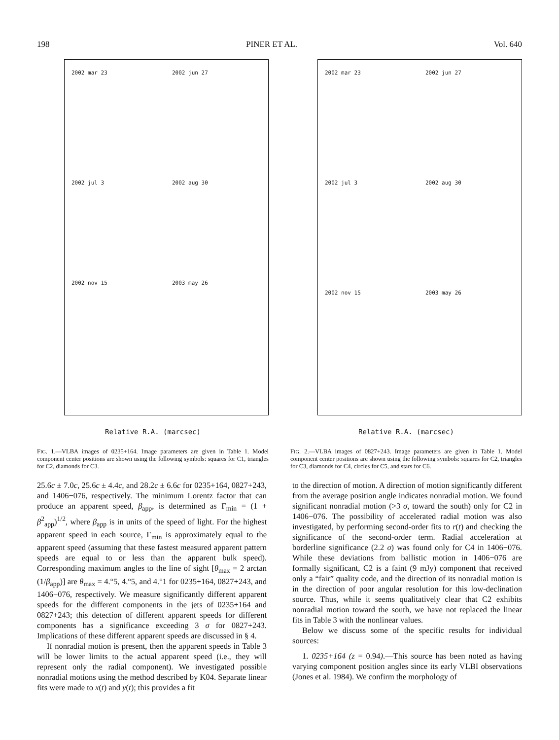198 PINER ET AL. Vol. 640
2002 mar 23 2002 jun 27 2002 jul 3 2002 aug 30 2002 nov 15 2003 may 26
Relative R.A. (marcsec)
FIG. 1.—VLBA images of 0235+164. Image parameters are given in Table 1. Model component center positions are shown using the following symbols: squares for C1, triangles for C2, diamonds for C3.
2002 mar 23 2002 jun 27 2002 jul 3 2002 aug 30 2002 nov 15 2003 may 26
Relative R.A. (marcsec)
FIG. 2.—VLBA images of 0827+243. Image parameters are given in Table 1. Model component center positions are shown using the following symbols: squares for C2, triangles for C3, diamonds for C4, circles for C5, and stars for C6.
25.6c ± 7.0c, 25.6c ± 4.4c, and 28.2c ± 6.6c for 0235+164, 0827+243, and 1406−076, respectively. The minimum Lorentz factor that can produce an apparent speed, β<sub>app</sub>, is determined as Γ<sub>min</sub> = (1 + β<sup>2</sup><sub>app</sub>)<sup>1/2</sup>, where β<sub>app</sub> is in units of the speed of light. For the highest apparent speed in each source, Γ<sub>min</sub> is approximately equal to the apparent speed (assuming that these fastest measured apparent pattern speeds are equal to or less than the apparent bulk speed). Corresponding maximum angles to the line of sight [θ<sub>max</sub> = 2 arctan (1/β<sub>app</sub>)] are θ<sub>max</sub> = 4.°5, 4.°5, and 4.°1 for 0235+164, 0827+243, and 1406−076, respectively. We measure significantly different apparent speeds for the different components in the jets of 0235+164 and 0827+243; this detection of different apparent speeds for different components has a significance exceeding 3 σ for 0827+243. Implications of these different apparent speeds are discussed in § 4.
If nonradial motion is present, then the apparent speeds in Table 3 will be lower limits to the actual apparent speed (i.e., they will represent only the radial component). We investigated possible nonradial motions using the method described by K04. Separate linear fits were made to x(t) and y(t); this provides a fit
to the direction of motion. A direction of motion significantly different from the average position angle indicates nonradial motion. We found significant nonradial motion (>3 σ, toward the south) only for C2 in 1406−076. The possibility of accelerated radial motion was also investigated, by performing second-order fits to r(t) and checking the significance of the second-order term. Radial acceleration at borderline significance (2.2 σ) was found only for C4 in 1406−076. While these deviations from ballistic motion in 1406−076 are formally significant, C2 is a faint (9 mJy) component that received only a “fair” quality code, and the direction of its nonradial motion is in the direction of poor angular resolution for this low-declination source. Thus, while it seems qualitatively clear that C2 exhibits nonradial motion toward the south, we have not replaced the linear fits in Table 3 with the nonlinear values.
Below we discuss some of the specific results for individual sources:
1. 0235+164 (z = 0.94).—This source has been noted as having varying component position angles since its early VLBI observations (Jones et al. 1984). We confirm the morphology of